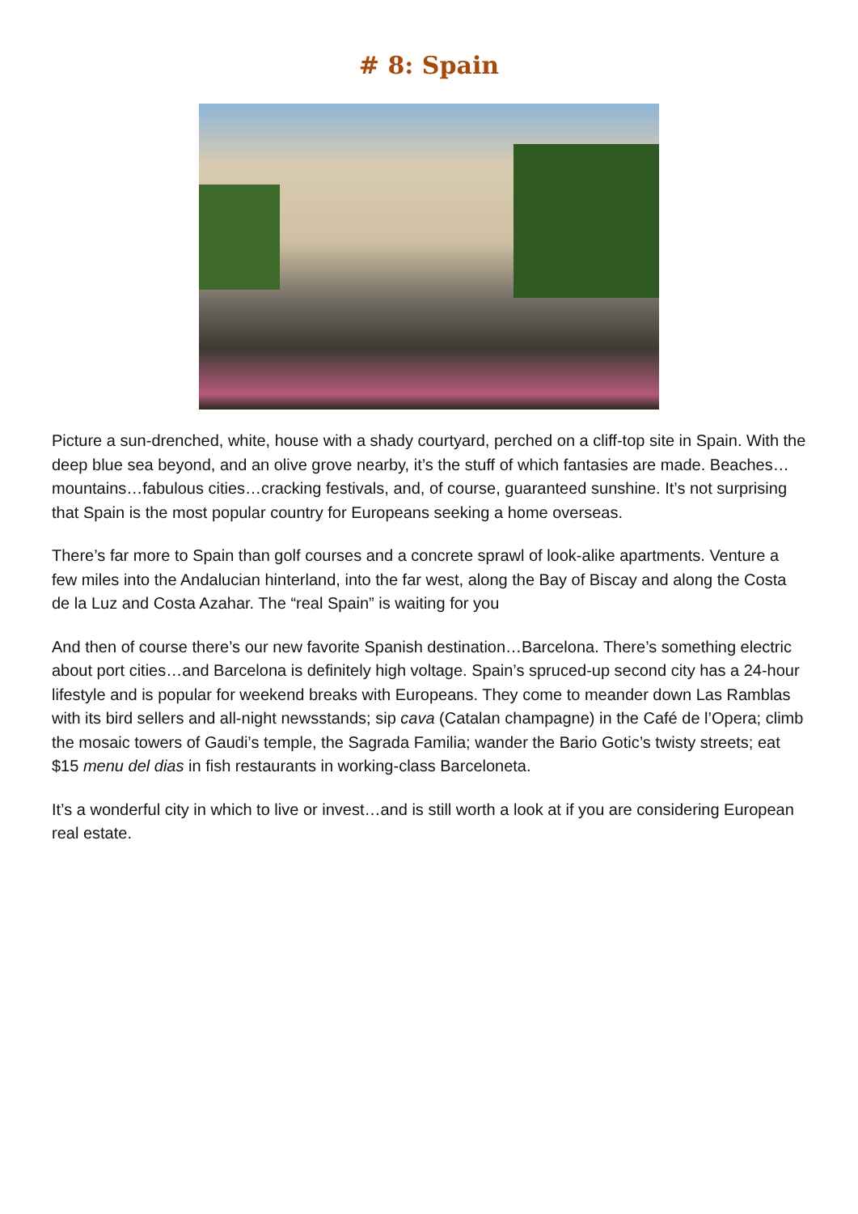# 8: Spain
Picture a sun-drenched, white, house with a shady courtyard, perched on a cliff-top site in Spain. With the deep blue sea beyond, and an olive grove nearby, it’s the stuff of which fantasies are made. Beaches…mountains…fabulous cities…cracking festivals, and, of course, guaranteed sunshine. It’s not surprising that Spain is the most popular country for Europeans seeking a home overseas.
There’s far more to Spain than golf courses and a concrete sprawl of look-alike apartments. Venture a few miles into the Andalucian hinterland, into the far west, along the Bay of Biscay and along the Costa de la Luz and Costa Azahar. The “real Spain” is waiting for you
And then of course there’s our new favorite Spanish destination…Barcelona. There’s something electric about port cities…and Barcelona is definitely high voltage. Spain’s spruced-up second city has a 24-hour lifestyle and is popular for weekend breaks with Europeans. They come to meander down Las Ramblas with its bird sellers and all-night newsstands; sip cava (Catalan champagne) in the Café de l’Opera; climb the mosaic towers of Gaudi’s temple, the Sagrada Familia; wander the Bario Gotic’s twisty streets; eat $15 menu del dias in fish restaurants in working-class Barceloneta.
It’s a wonderful city in which to live or invest…and is still worth a look at if you are considering European real estate.